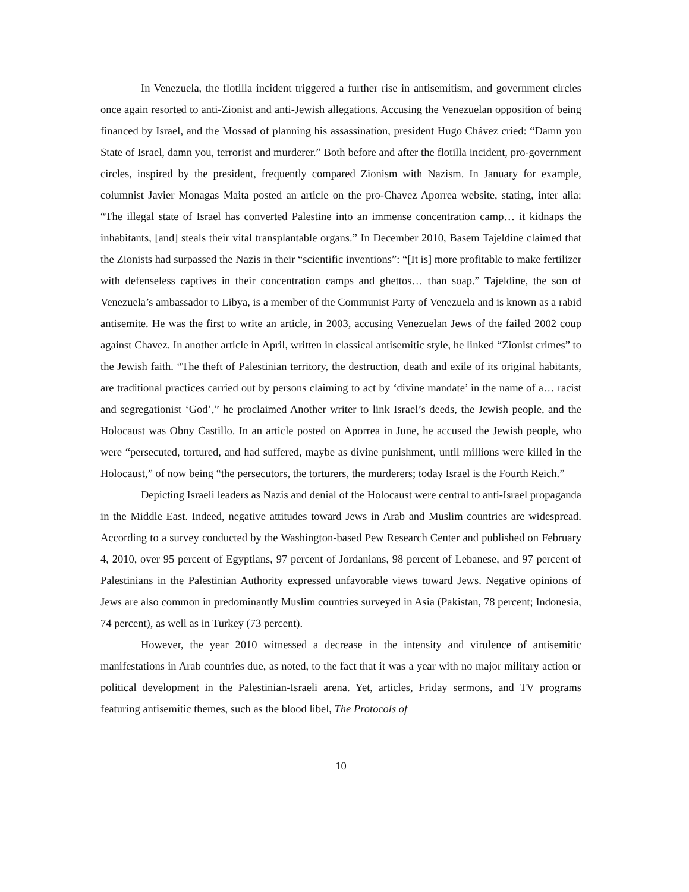In Venezuela, the flotilla incident triggered a further rise in antisemitism, and government circles once again resorted to anti-Zionist and anti-Jewish allegations. Accusing the Venezuelan opposition of being financed by Israel, and the Mossad of planning his assassination, president Hugo Chávez cried: “Damn you State of Israel, damn you, terrorist and murderer.” Both before and after the flotilla incident, pro-government circles, inspired by the president, frequently compared Zionism with Nazism. In January for example, columnist Javier Monagas Maita posted an article on the pro-Chavez Aporrea website, stating, inter alia: “The illegal state of Israel has converted Palestine into an immense concentration camp… it kidnaps the inhabitants, [and] steals their vital transplantable organs.” In December 2010, Basem Tajeldine claimed that the Zionists had surpassed the Nazis in their “scientific inventions”: “[It is] more profitable to make fertilizer with defenseless captives in their concentration camps and ghettos… than soap.” Tajeldine, the son of Venezuela’s ambassador to Libya, is a member of the Communist Party of Venezuela and is known as a rabid antisemite. He was the first to write an article, in 2003, accusing Venezuelan Jews of the failed 2002 coup against Chavez. In another article in April, written in classical antisemitic style, he linked “Zionist crimes” to the Jewish faith. “The theft of Palestinian territory, the destruction, death and exile of its original habitants, are traditional practices carried out by persons claiming to act by ‘divine mandate’ in the name of a… racist and segregationist ‘God’,” he proclaimed Another writer to link Israel’s deeds, the Jewish people, and the Holocaust was Obny Castillo. In an article posted on Aporrea in June, he accused the Jewish people, who were “persecuted, tortured, and had suffered, maybe as divine punishment, until millions were killed in the Holocaust,” of now being “the persecutors, the torturers, the murderers; today Israel is the Fourth Reich.”
Depicting Israeli leaders as Nazis and denial of the Holocaust were central to anti-Israel propaganda in the Middle East. Indeed, negative attitudes toward Jews in Arab and Muslim countries are widespread. According to a survey conducted by the Washington-based Pew Research Center and published on February 4, 2010, over 95 percent of Egyptians, 97 percent of Jordanians, 98 percent of Lebanese, and 97 percent of Palestinians in the Palestinian Authority expressed unfavorable views toward Jews. Negative opinions of Jews are also common in predominantly Muslim countries surveyed in Asia (Pakistan, 78 percent; Indonesia, 74 percent), as well as in Turkey (73 percent).
However, the year 2010 witnessed a decrease in the intensity and virulence of antisemitic manifestations in Arab countries due, as noted, to the fact that it was a year with no major military action or political development in the Palestinian-Israeli arena. Yet, articles, Friday sermons, and TV programs featuring antisemitic themes, such as the blood libel, The Protocols of
10